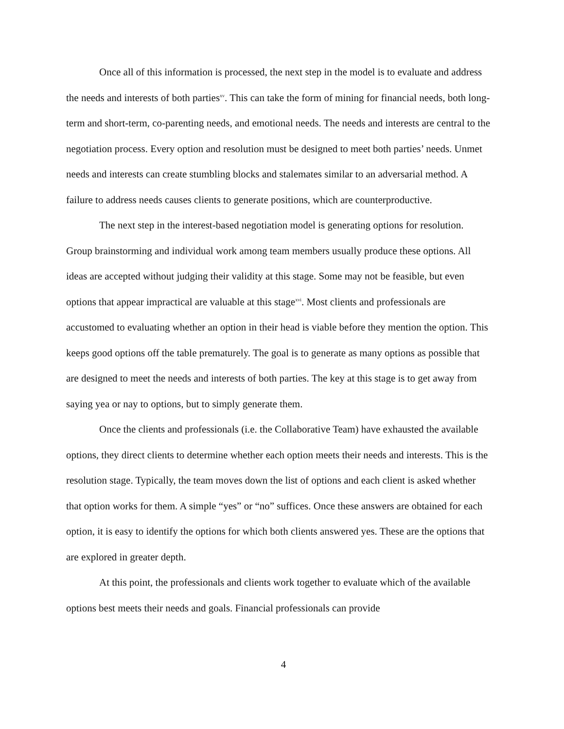Once all of this information is processed, the next step in the model is to evaluate and address the needs and interests of both parties<sup>xv</sup>. This can take the form of mining for financial needs, both long-term and short-term, co-parenting needs, and emotional needs. The needs and interests are central to the negotiation process. Every option and resolution must be designed to meet both parties’ needs. Unmet needs and interests can create stumbling blocks and stalemates similar to an adversarial method. A failure to address needs causes clients to generate positions, which are counterproductive.
The next step in the interest-based negotiation model is generating options for resolution. Group brainstorming and individual work among team members usually produce these options. All ideas are accepted without judging their validity at this stage. Some may not be feasible, but even options that appear impractical are valuable at this stage<sup>xvi</sup>. Most clients and professionals are accustomed to evaluating whether an option in their head is viable before they mention the option. This keeps good options off the table prematurely. The goal is to generate as many options as possible that are designed to meet the needs and interests of both parties. The key at this stage is to get away from saying yea or nay to options, but to simply generate them.
Once the clients and professionals (i.e. the Collaborative Team) have exhausted the available options, they direct clients to determine whether each option meets their needs and interests. This is the resolution stage. Typically, the team moves down the list of options and each client is asked whether that option works for them. A simple “yes” or “no” suffices. Once these answers are obtained for each option, it is easy to identify the options for which both clients answered yes. These are the options that are explored in greater depth.
At this point, the professionals and clients work together to evaluate which of the available options best meets their needs and goals. Financial professionals can provide
4